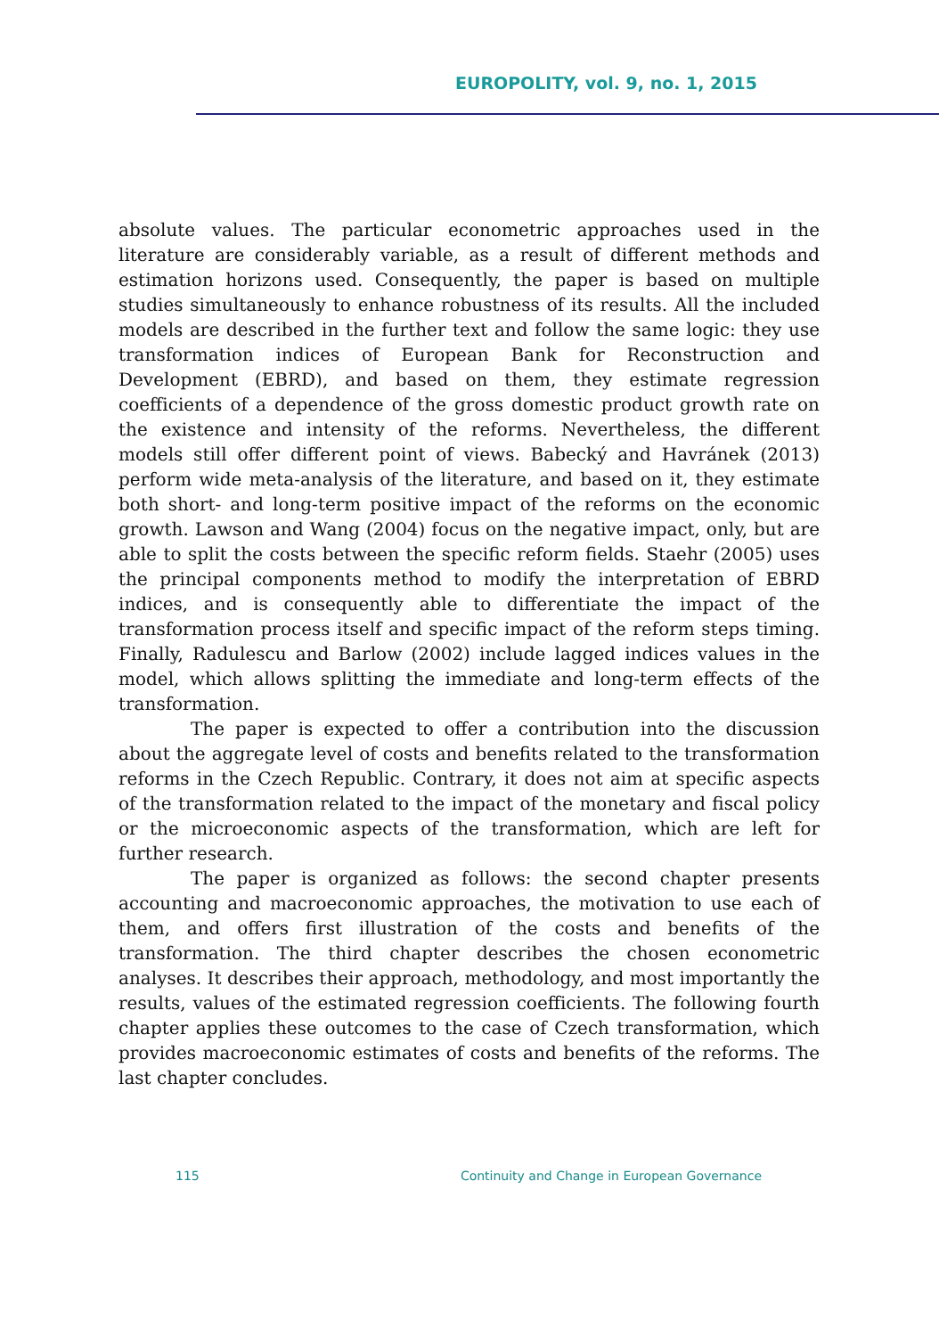EUROPOLITY, vol. 9, no. 1, 2015
absolute values. The particular econometric approaches used in the literature are considerably variable, as a result of different methods and estimation horizons used. Consequently, the paper is based on multiple studies simultaneously to enhance robustness of its results. All the included models are described in the further text and follow the same logic: they use transformation indices of European Bank for Reconstruction and Development (EBRD), and based on them, they estimate regression coefficients of a dependence of the gross domestic product growth rate on the existence and intensity of the reforms. Nevertheless, the different models still offer different point of views. Babecký and Havránek (2013) perform wide meta-analysis of the literature, and based on it, they estimate both short- and long-term positive impact of the reforms on the economic growth. Lawson and Wang (2004) focus on the negative impact, only, but are able to split the costs between the specific reform fields. Staehr (2005) uses the principal components method to modify the interpretation of EBRD indices, and is consequently able to differentiate the impact of the transformation process itself and specific impact of the reform steps timing. Finally, Radulescu and Barlow (2002) include lagged indices values in the model, which allows splitting the immediate and long-term effects of the transformation.
The paper is expected to offer a contribution into the discussion about the aggregate level of costs and benefits related to the transformation reforms in the Czech Republic. Contrary, it does not aim at specific aspects of the transformation related to the impact of the monetary and fiscal policy or the microeconomic aspects of the transformation, which are left for further research.
The paper is organized as follows: the second chapter presents accounting and macroeconomic approaches, the motivation to use each of them, and offers first illustration of the costs and benefits of the transformation. The third chapter describes the chosen econometric analyses. It describes their approach, methodology, and most importantly the results, values of the estimated regression coefficients. The following fourth chapter applies these outcomes to the case of Czech transformation, which provides macroeconomic estimates of costs and benefits of the reforms. The last chapter concludes.
115 Continuity and Change in European Governance